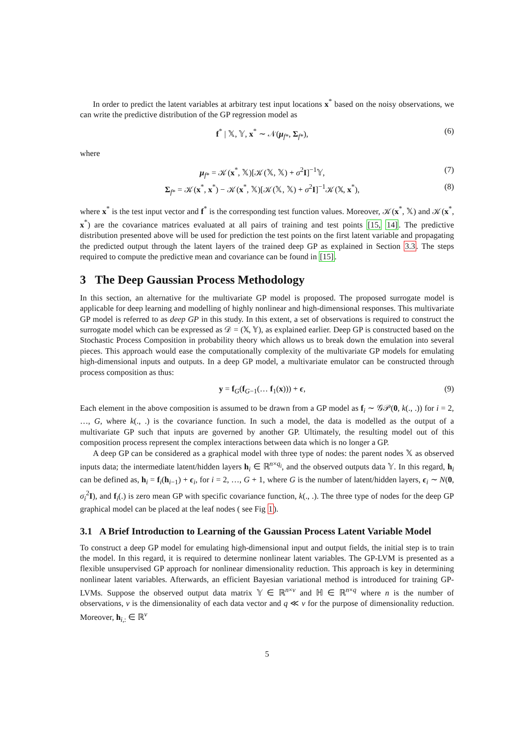In order to predict the latent variables at arbitrary test input locations x<sup>*</sup> based on the noisy observations, we can write the predictive distribution of the GP regression model as
f<sup>*</sup> | 𝕏, 𝕐, x<sup>*</sup> ∼ 𝒩(μ<sub>f*</sub>, Σ<sub>f*</sub>), (6)
where
μ<sub>f*</sub> = 𝒦(x<sup>*</sup>, 𝕏)[𝒦(𝕏, 𝕏) + σ<sup>2</sup>I]<sup>−1</sup>𝕐, (7)
Σ<sub>f*</sub> = 𝒦(x<sup>*</sup>, x<sup>*</sup>) − 𝒦(x<sup>*</sup>, 𝕏)[𝒦(𝕏, 𝕏) + σ<sup>2</sup>I]<sup>−1</sup>𝒦(𝕏, x<sup>*</sup>), (8)
where x<sup>*</sup> is the test input vector and f<sup>*</sup> is the corresponding test function values. Moreover, 𝒦(x<sup>*</sup>, 𝕏) and 𝒦(x<sup>*</sup>, x<sup>*</sup>) are the covariance matrices evaluated at all pairs of training and test points [15, 14]. The predictive distribution presented above will be used for prediction the test points on the first latent variable and propagating the predicted output through the latent layers of the trained deep GP as explained in Section 3.3. The steps required to compute the predictive mean and covariance can be found in [15].
3 The Deep Gaussian Process Methodology
In this section, an alternative for the multivariate GP model is proposed. The proposed surrogate model is applicable for deep learning and modelling of highly nonlinear and high-dimensional responses. This multivariate GP model is referred to as deep GP in this study. In this extent, a set of observations is required to construct the surrogate model which can be expressed as 𝒟 = (𝕏, 𝕐), as explained earlier. Deep GP is constructed based on the Stochastic Process Composition in probability theory which allows us to break down the emulation into several pieces. This approach would ease the computationally complexity of the multivariate GP models for emulating high-dimensional inputs and outputs. In a deep GP model, a multivariate emulator can be constructed through process composition as thus:
y = f<sub>G</sub>(f<sub>G−1</sub>(… f<sub>1</sub>(x))) + ϵ, (9)
Each element in the above composition is assumed to be drawn from a GP model as f<sub>i</sub> ∼ 𝒢𝒫(0, k(., .)) for i = 2, …, G, where k(., .) is the covariance function. In such a model, the data is modelled as the output of a multivariate GP such that inputs are governed by another GP. Ultimately, the resulting model out of this composition process represent the complex interactions between data which is no longer a GP.
A deep GP can be considered as a graphical model with three type of nodes: the parent nodes 𝕏 as observed inputs data; the intermediate latent/hidden layers h<sub>i</sub> ∈ ℝ<sup>n×q<sub>i</sub></sup>, and the observed outputs data 𝕐. In this regard, h<sub>i</sub> can be defined as, h<sub>i</sub> = f<sub>i</sub>(h<sub>i−1</sub>) + ϵ<sub>i</sub>, for i = 2, …, G + 1, where G is the number of latent/hidden layers, ϵ<sub>i</sub> ∼ N(0, σ<sub>i</sub><sup>2</sup>I), and f<sub>i</sub>(.) is zero mean GP with specific covariance function, k(., .). The three type of nodes for the deep GP graphical model can be placed at the leaf nodes ( see Fig 1).
3.1 A Brief Introduction to Learning of the Gaussian Process Latent Variable Model
To construct a deep GP model for emulating high-dimensional input and output fields, the initial step is to train the model. In this regard, it is required to determine nonlinear latent variables. The GP-LVM is presented as a flexible unsupervised GP approach for nonlinear dimensionality reduction. This approach is key in determining nonlinear latent variables. Afterwards, an efficient Bayesian variational method is introduced for training GP-LVMs. Suppose the observed output data matrix 𝕐 ∈ ℝ<sup>n×ν</sup> and ℍ ∈ ℝ<sup>n×q</sup> where n is the number of observations, ν is the dimensionality of each data vector and q ≪ ν for the purpose of dimensionality reduction. Moreover, h<sub>i,:</sub> ∈ ℝ<sup>ν</sup>
5